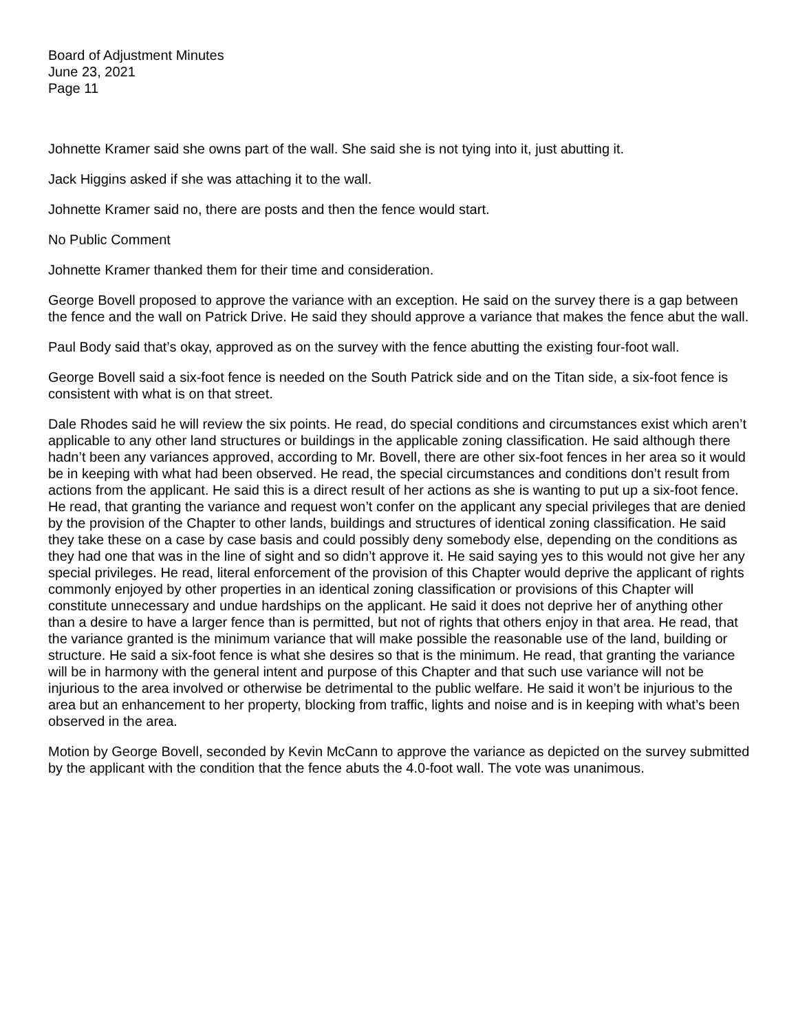Board of Adjustment Minutes
June 23, 2021
Page 11
Johnette Kramer said she owns part of the wall. She said she is not tying into it, just abutting it.
Jack Higgins asked if she was attaching it to the wall.
Johnette Kramer said no, there are posts and then the fence would start.
No Public Comment
Johnette Kramer thanked them for their time and consideration.
George Bovell proposed to approve the variance with an exception. He said on the survey there is a gap between the fence and the wall on Patrick Drive. He said they should approve a variance that makes the fence abut the wall.
Paul Body said that’s okay, approved as on the survey with the fence abutting the existing four-foot wall.
George Bovell said a six-foot fence is needed on the South Patrick side and on the Titan side, a six-foot fence is consistent with what is on that street.
Dale Rhodes said he will review the six points. He read, do special conditions and circumstances exist which aren’t applicable to any other land structures or buildings in the applicable zoning classification. He said although there hadn’t been any variances approved, according to Mr. Bovell, there are other six-foot fences in her area so it would be in keeping with what had been observed. He read, the special circumstances and conditions don’t result from actions from the applicant. He said this is a direct result of her actions as she is wanting to put up a six-foot fence. He read, that granting the variance and request won’t confer on the applicant any special privileges that are denied by the provision of the Chapter to other lands, buildings and structures of identical zoning classification. He said they take these on a case by case basis and could possibly deny somebody else, depending on the conditions as they had one that was in the line of sight and so didn’t approve it. He said saying yes to this would not give her any special privileges. He read, literal enforcement of the provision of this Chapter would deprive the applicant of rights commonly enjoyed by other properties in an identical zoning classification or provisions of this Chapter will constitute unnecessary and undue hardships on the applicant. He said it does not deprive her of anything other than a desire to have a larger fence than is permitted, but not of rights that others enjoy in that area. He read, that the variance granted is the minimum variance that will make possible the reasonable use of the land, building or structure. He said a six-foot fence is what she desires so that is the minimum. He read, that granting the variance will be in harmony with the general intent and purpose of this Chapter and that such use variance will not be injurious to the area involved or otherwise be detrimental to the public welfare. He said it won’t be injurious to the area but an enhancement to her property, blocking from traffic, lights and noise and is in keeping with what’s been observed in the area.
Motion by George Bovell, seconded by Kevin McCann to approve the variance as depicted on the survey submitted by the applicant with the condition that the fence abuts the 4.0-foot wall. The vote was unanimous.